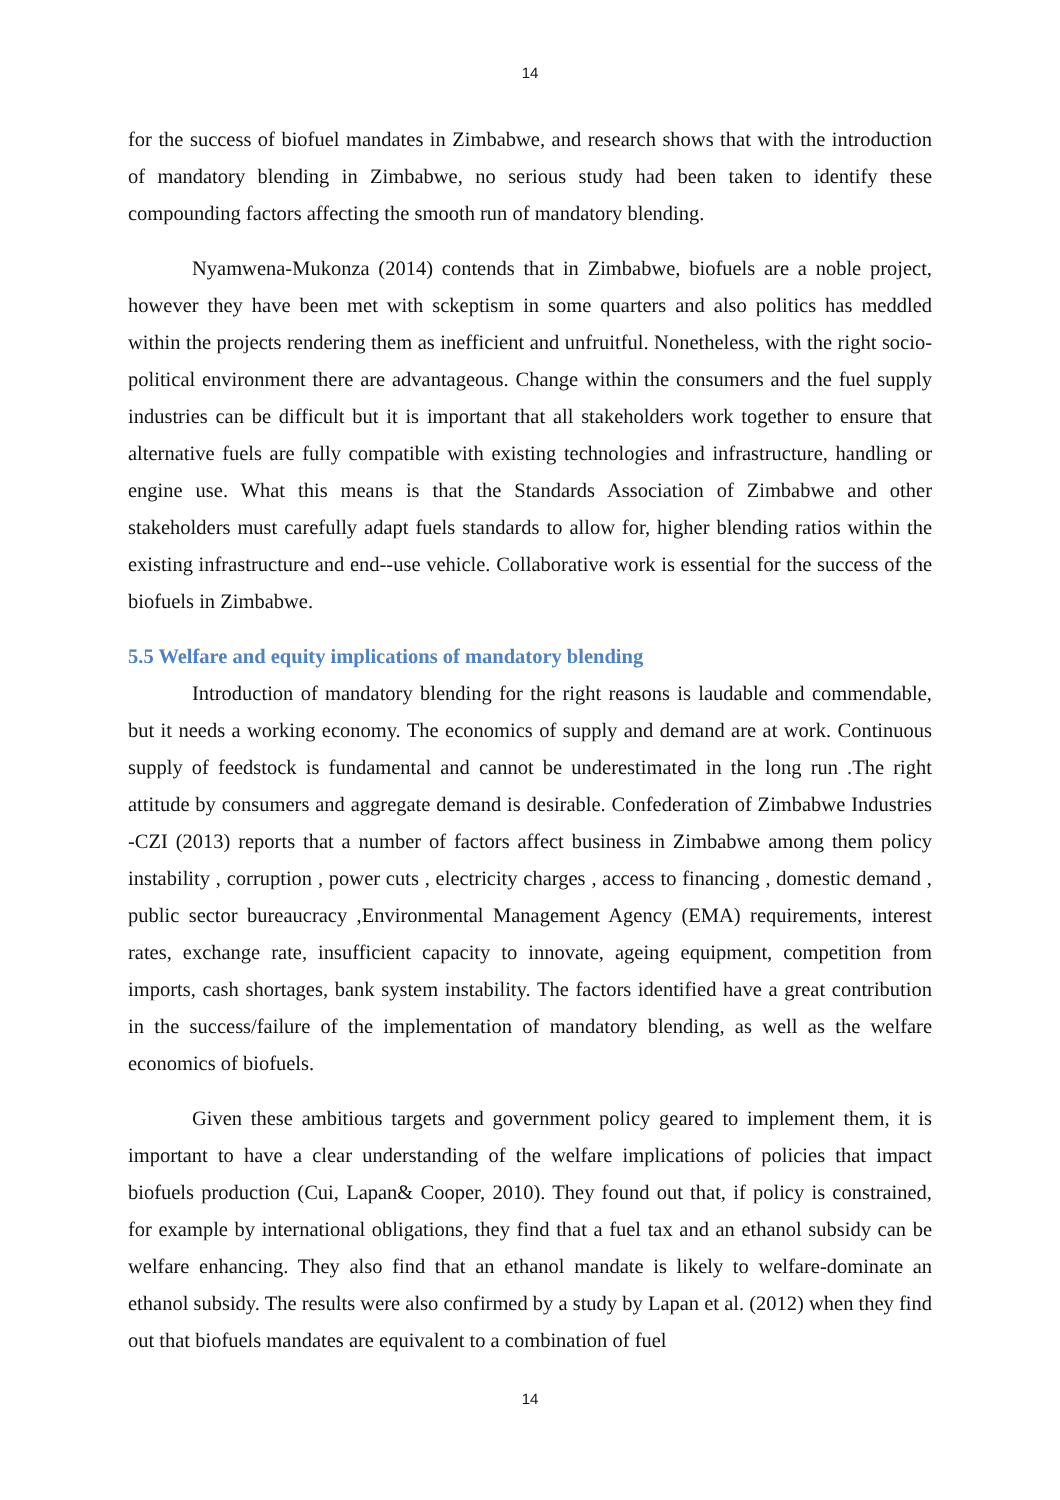14
for the success of biofuel mandates in Zimbabwe, and research shows that with the introduction of mandatory blending in Zimbabwe, no serious study had been taken to identify these compounding factors affecting the smooth run of mandatory blending.
Nyamwena-Mukonza (2014) contends that in Zimbabwe, biofuels are a noble project, however they have been met with sckeptism in some quarters and also politics has meddled within the projects rendering them as inefficient and unfruitful. Nonetheless, with the right socio-political environment there are advantageous. Change within the consumers and the fuel supply industries can be difficult but it is important that all stakeholders work together to ensure that alternative fuels are fully compatible with existing technologies and infrastructure, handling or engine use. What this means is that the Standards Association of Zimbabwe and other stakeholders must carefully adapt fuels standards to allow for, higher blending ratios within the existing infrastructure and end--use vehicle. Collaborative work is essential for the success of the biofuels in Zimbabwe.
5.5 Welfare and equity implications of mandatory blending
Introduction of mandatory blending for the right reasons is laudable and commendable, but it needs a working economy. The economics of supply and demand are at work. Continuous supply of feedstock is fundamental and cannot be underestimated in the long run .The right attitude by consumers and aggregate demand is desirable. Confederation of Zimbabwe Industries -CZI (2013) reports that a number of factors affect business in Zimbabwe among them policy instability , corruption , power cuts , electricity charges , access to financing , domestic demand , public sector bureaucracy ,Environmental Management Agency (EMA) requirements, interest rates, exchange rate, insufficient capacity to innovate, ageing equipment, competition from imports, cash shortages, bank system instability. The factors identified have a great contribution in the success/failure of the implementation of mandatory blending, as well as the welfare economics of biofuels.
Given these ambitious targets and government policy geared to implement them, it is important to have a clear understanding of the welfare implications of policies that impact biofuels production (Cui, Lapan& Cooper, 2010). They found out that, if policy is constrained, for example by international obligations, they find that a fuel tax and an ethanol subsidy can be welfare enhancing. They also find that an ethanol mandate is likely to welfare-dominate an ethanol subsidy. The results were also confirmed by a study by Lapan et al. (2012) when they find out that biofuels mandates are equivalent to a combination of fuel
14